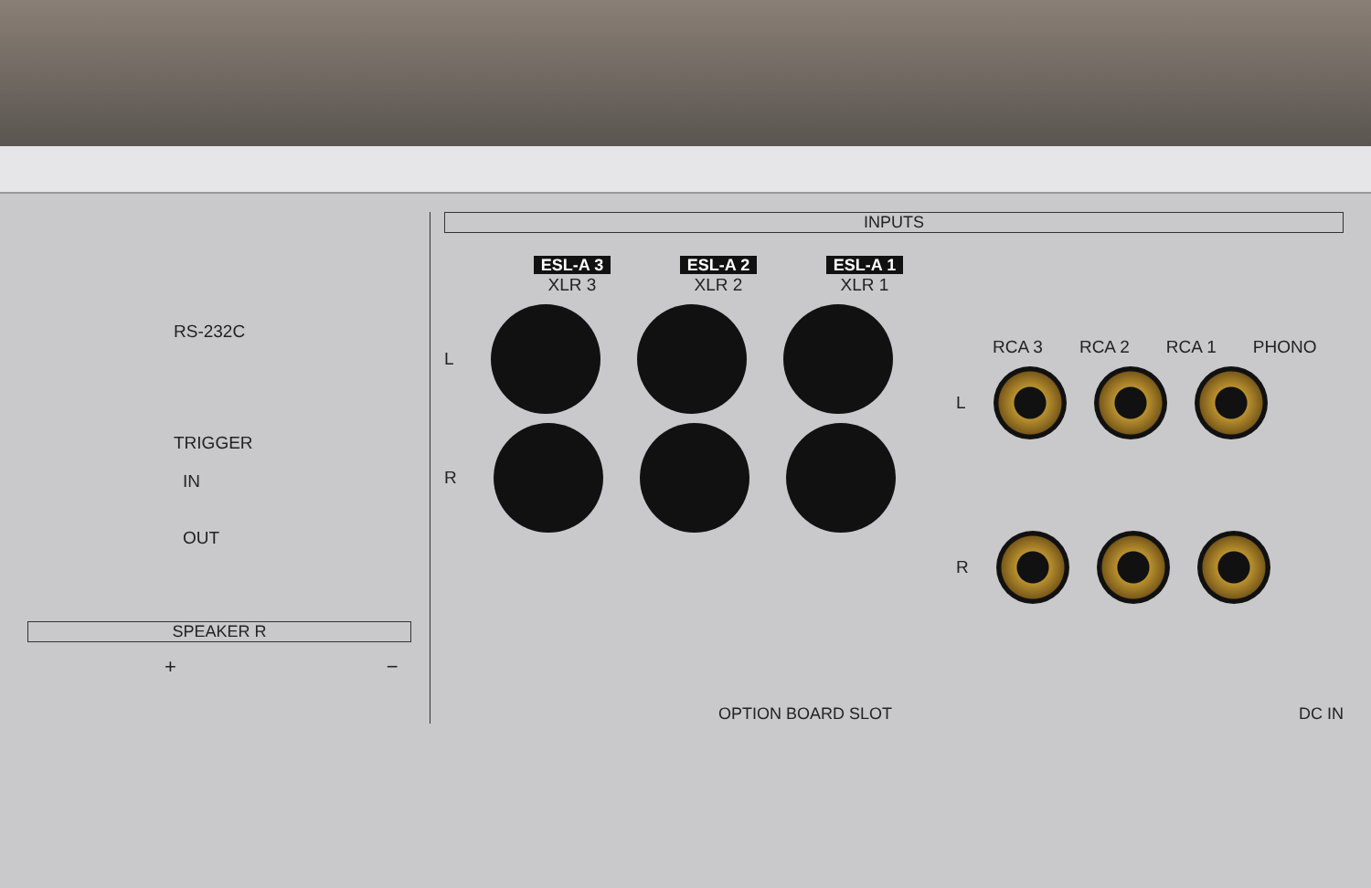RS-232C
TRIGGER
IN
OUT
SPEAKER R
+ −
INPUTS
ESL-A 3
XLR 3
ESL-A 2
XLR 2
ESL-A 1
XLR 1
L
R
RCA 3 RCA 2 RCA 1 PHONO
L
R
OPTION BOARD SLOT DC IN